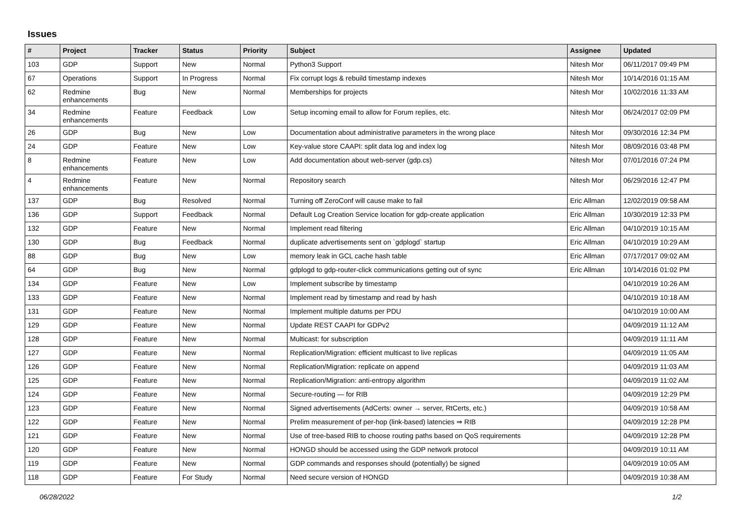Issues
| # | Project | Tracker | Status | Priority | Subject | Assignee | Updated |
| --- | --- | --- | --- | --- | --- | --- | --- |
| 103 | GDP | Support | New | Normal | Python3 Support | Nitesh Mor | 06/11/2017 09:49 PM |
| 67 | Operations | Support | In Progress | Normal | Fix corrupt logs & rebuild timestamp indexes | Nitesh Mor | 10/14/2016 01:15 AM |
| 62 | Redmine enhancements | Bug | New | Normal | Memberships for projects | Nitesh Mor | 10/02/2016 11:33 AM |
| 34 | Redmine enhancements | Feature | Feedback | Low | Setup incoming email to allow for Forum replies, etc. | Nitesh Mor | 06/24/2017 02:09 PM |
| 26 | GDP | Bug | New | Low | Documentation about administrative parameters in the wrong place | Nitesh Mor | 09/30/2016 12:34 PM |
| 24 | GDP | Feature | New | Low | Key-value store CAAPI: split data log and index log | Nitesh Mor | 08/09/2016 03:48 PM |
| 8 | Redmine enhancements | Feature | New | Low | Add documentation about web-server (gdp.cs) | Nitesh Mor | 07/01/2016 07:24 PM |
| 4 | Redmine enhancements | Feature | New | Normal | Repository search | Nitesh Mor | 06/29/2016 12:47 PM |
| 137 | GDP | Bug | Resolved | Normal | Turning off ZeroConf will cause make to fail | Eric Allman | 12/02/2019 09:58 AM |
| 136 | GDP | Support | Feedback | Normal | Default Log Creation Service location for gdp-create application | Eric Allman | 10/30/2019 12:33 PM |
| 132 | GDP | Feature | New | Normal | Implement read filtering | Eric Allman | 04/10/2019 10:15 AM |
| 130 | GDP | Bug | Feedback | Normal | duplicate advertisements sent on `gdplogd` startup | Eric Allman | 04/10/2019 10:29 AM |
| 88 | GDP | Bug | New | Low | memory leak in GCL cache hash table | Eric Allman | 07/17/2017 09:02 AM |
| 64 | GDP | Bug | New | Normal | gdplogd to gdp-router-click communications getting out of sync | Eric Allman | 10/14/2016 01:02 PM |
| 134 | GDP | Feature | New | Low | Implement subscribe by timestamp | | 04/10/2019 10:26 AM |
| 133 | GDP | Feature | New | Normal | Implement read by timestamp and read by hash | | 04/10/2019 10:18 AM |
| 131 | GDP | Feature | New | Normal | Implement multiple datums per PDU | | 04/10/2019 10:00 AM |
| 129 | GDP | Feature | New | Normal | Update REST CAAPI for GDPv2 | | 04/09/2019 11:12 AM |
| 128 | GDP | Feature | New | Normal | Multicast: for subscription | | 04/09/2019 11:11 AM |
| 127 | GDP | Feature | New | Normal | Replication/Migration: efficient multicast to live replicas | | 04/09/2019 11:05 AM |
| 126 | GDP | Feature | New | Normal | Replication/Migration: replicate on append | | 04/09/2019 11:03 AM |
| 125 | GDP | Feature | New | Normal | Replication/Migration: anti-entropy algorithm | | 04/09/2019 11:02 AM |
| 124 | GDP | Feature | New | Normal | Secure-routing — for RIB | | 04/09/2019 12:29 PM |
| 123 | GDP | Feature | New | Normal | Signed advertisements (AdCerts: owner → server, RtCerts, etc.) | | 04/09/2019 10:58 AM |
| 122 | GDP | Feature | New | Normal | Prelim measurement of per-hop (link-based) latencies ⇒ RIB | | 04/09/2019 12:28 PM |
| 121 | GDP | Feature | New | Normal | Use of tree-based RIB to choose routing paths based on QoS requirements | | 04/09/2019 12:28 PM |
| 120 | GDP | Feature | New | Normal | HONGD should be accessed using the GDP network protocol | | 04/09/2019 10:11 AM |
| 119 | GDP | Feature | New | Normal | GDP commands and responses should (potentially) be signed | | 04/09/2019 10:05 AM |
| 118 | GDP | Feature | For Study | Normal | Need secure version of HONGD | | 04/09/2019 10:38 AM |
06/28/2022 1/2